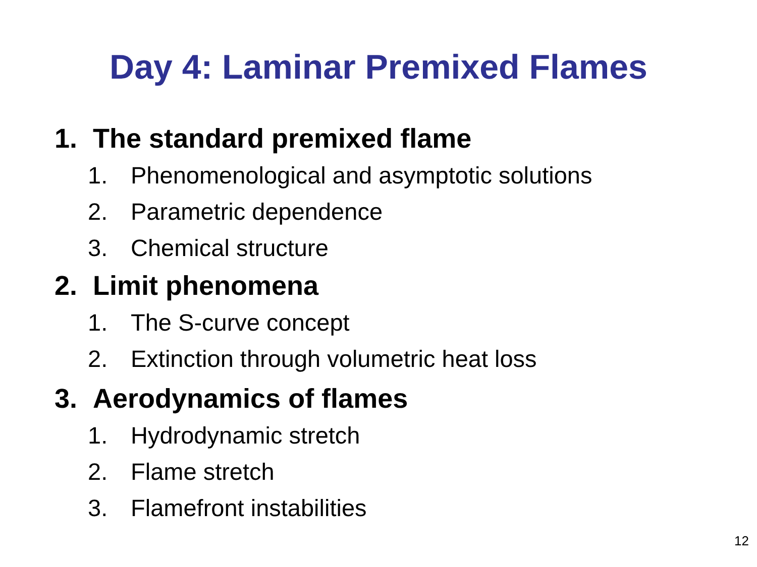Day 4: Laminar Premixed Flames
1. The standard premixed flame
1. Phenomenological and asymptotic solutions
2. Parametric dependence
3. Chemical structure
2. Limit phenomena
1. The S-curve concept
2. Extinction through volumetric heat loss
3. Aerodynamics of flames
1. Hydrodynamic stretch
2. Flame stretch
3. Flamefront instabilities
12